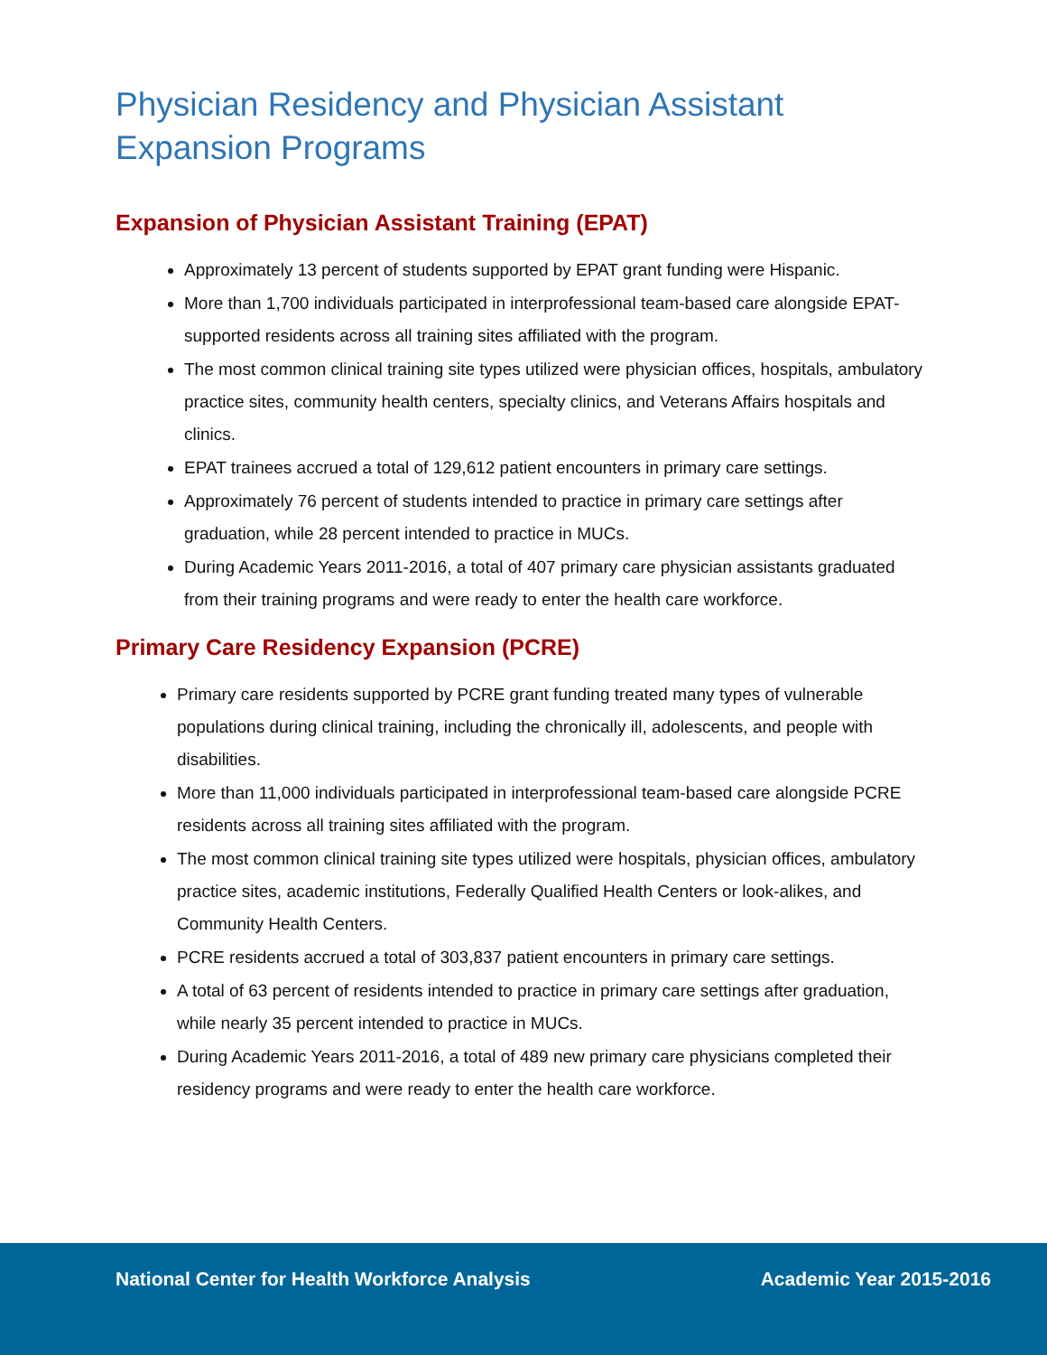Physician Residency and Physician Assistant Expansion Programs
Expansion of Physician Assistant Training (EPAT)
Approximately 13 percent of students supported by EPAT grant funding were Hispanic.
More than 1,700 individuals participated in interprofessional team-based care alongside EPAT-supported residents across all training sites affiliated with the program.
The most common clinical training site types utilized were physician offices, hospitals, ambulatory practice sites, community health centers, specialty clinics, and Veterans Affairs hospitals and clinics.
EPAT trainees accrued a total of 129,612 patient encounters in primary care settings.
Approximately 76 percent of students intended to practice in primary care settings after graduation, while 28 percent intended to practice in MUCs.
During Academic Years 2011-2016, a total of 407 primary care physician assistants graduated from their training programs and were ready to enter the health care workforce.
Primary Care Residency Expansion (PCRE)
Primary care residents supported by PCRE grant funding treated many types of vulnerable populations during clinical training, including the chronically ill, adolescents, and people with disabilities.
More than 11,000 individuals participated in interprofessional team-based care alongside PCRE residents across all training sites affiliated with the program.
The most common clinical training site types utilized were hospitals, physician offices, ambulatory practice sites, academic institutions, Federally Qualified Health Centers or look-alikes, and Community Health Centers.
PCRE residents accrued a total of 303,837 patient encounters in primary care settings.
A total of 63 percent of residents intended to practice in primary care settings after graduation, while nearly 35 percent intended to practice in MUCs.
During Academic Years 2011-2016, a total of 489 new primary care physicians completed their residency programs and were ready to enter the health care workforce.
National Center for Health Workforce Analysis Academic Year 2015-2016